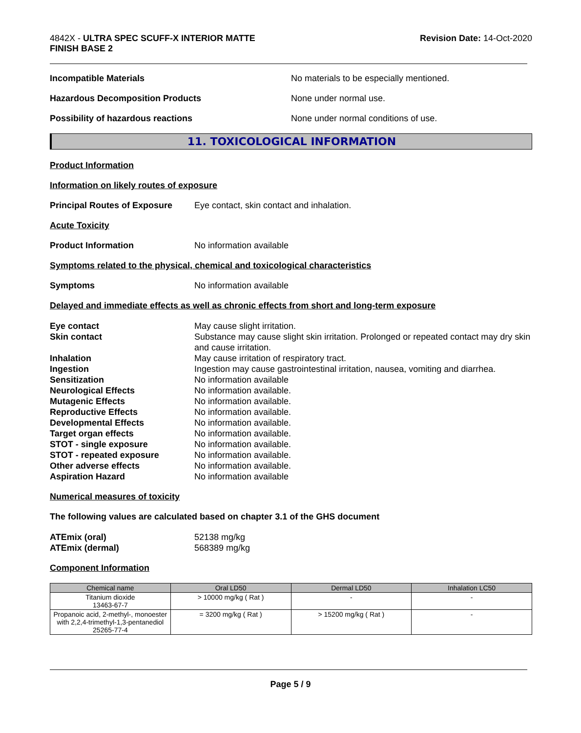4842X - ULTRA SPEC SCUFF-X INTERIOR MATTE
FINISH BASE 2
Revision Date: 14-Oct-2020
Incompatible Materials No materials to be especially mentioned.
Hazardous Decomposition Products None under normal use.
Possibility of hazardous reactions None under normal conditions of use.
11. TOXICOLOGICAL INFORMATION
Product Information
Information on likely routes of exposure
Principal Routes of Exposure
Eye contact, skin contact and inhalation.
Acute Toxicity
Product Information No information available
Symptoms related to the physical, chemical and toxicological characteristics
Symptoms No information available
Delayed and immediate effects as well as chronic effects from short and long-term exposure
Eye contact
May cause slight irritation.
Skin contact
Substance may cause slight skin irritation. Prolonged or repeated contact may dry skin and cause irritation.
Inhalation
May cause irritation of respiratory tract.
Ingestion
Ingestion may cause gastrointestinal irritation, nausea, vomiting and diarrhea.
Sensitization
No information available
Neurological Effects
No information available.
Mutagenic Effects
No information available.
Reproductive Effects
No information available.
Developmental Effects
No information available.
Target organ effects
No information available.
STOT - single exposure
No information available.
STOT - repeated exposure
No information available.
Other adverse effects
No information available.
Aspiration Hazard
No information available
Numerical measures of toxicity
The following values are calculated based on chapter 3.1 of the GHS document
ATEmix (oral)
52138 mg/kg
ATEmix (dermal)
568389 mg/kg
Component Information
| Chemical name | Oral LD50 | Dermal LD50 | Inhalation LC50 |
| --- | --- | --- | --- |
| Titanium dioxide 13463-67-7 | > 10000 mg/kg ( Rat ) | - | - |
| Propanoic acid, 2-methyl-, monoester with 2,2,4-trimethyl-1,3-pentanediol 25265-77-4 | = 3200 mg/kg ( Rat ) | > 15200 mg/kg ( Rat ) | - |
Page 5 / 9